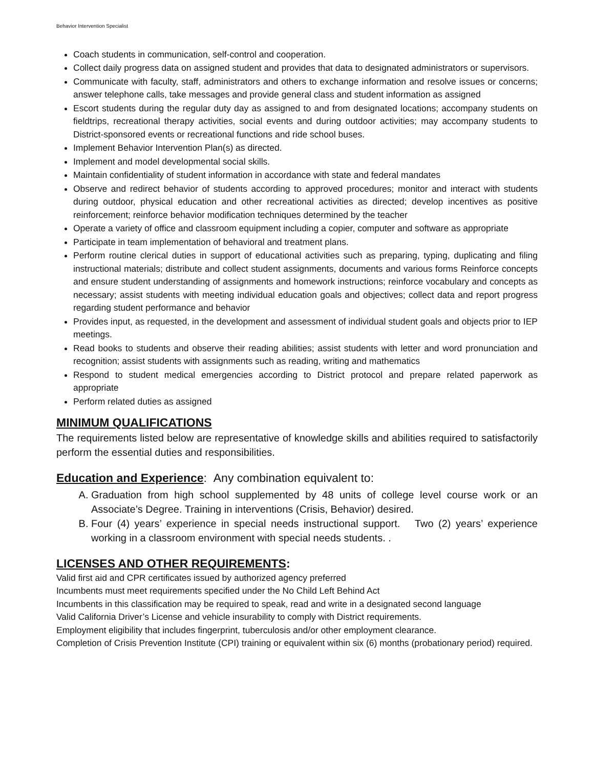Behavior Intervention Specialist
Coach students in communication, self-control and cooperation.
Collect daily progress data on assigned student and provides that data to designated administrators or supervisors.
Communicate with faculty, staff, administrators and others to exchange information and resolve issues or concerns; answer telephone calls, take messages and provide general class and student information as assigned
Escort students during the regular duty day as assigned to and from designated locations; accompany students on fieldtrips, recreational therapy activities, social events and during outdoor activities; may accompany students to District-sponsored events or recreational functions and ride school buses.
Implement Behavior Intervention Plan(s) as directed.
Implement and model developmental social skills.
Maintain confidentiality of student information in accordance with state and federal mandates
Observe and redirect behavior of students according to approved procedures; monitor and interact with students during outdoor, physical education and other recreational activities as directed; develop incentives as positive reinforcement; reinforce behavior modification techniques determined by the teacher
Operate a variety of office and classroom equipment including a copier, computer and software as appropriate
Participate in team implementation of behavioral and treatment plans.
Perform routine clerical duties in support of educational activities such as preparing, typing, duplicating and filing instructional materials; distribute and collect student assignments, documents and various forms Reinforce concepts and ensure student understanding of assignments and homework instructions; reinforce vocabulary and concepts as necessary; assist students with meeting individual education goals and objectives; collect data and report progress regarding student performance and behavior
Provides input, as requested, in the development and assessment of individual student goals and objects prior to IEP meetings.
Read books to students and observe their reading abilities; assist students with letter and word pronunciation and recognition; assist students with assignments such as reading, writing and mathematics
Respond to student medical emergencies according to District protocol and prepare related paperwork as appropriate
Perform related duties as assigned
MINIMUM QUALIFICATIONS
The requirements listed below are representative of knowledge skills and abilities required to satisfactorily perform the essential duties and responsibilities.
Education and Experience: Any combination equivalent to:
A. Graduation from high school supplemented by 48 units of college level course work or an Associate’s Degree. Training in interventions (Crisis, Behavior) desired.
B. Four (4) years’ experience in special needs instructional support. Two (2) years’ experience working in a classroom environment with special needs students. .
LICENSES AND OTHER REQUIREMENTS:
Valid first aid and CPR certificates issued by authorized agency preferred
Incumbents must meet requirements specified under the No Child Left Behind Act
Incumbents in this classification may be required to speak, read and write in a designated second language
Valid California Driver’s License and vehicle insurability to comply with District requirements.
Employment eligibility that includes fingerprint, tuberculosis and/or other employment clearance.
Completion of Crisis Prevention Institute (CPI) training or equivalent within six (6) months (probationary period) required.